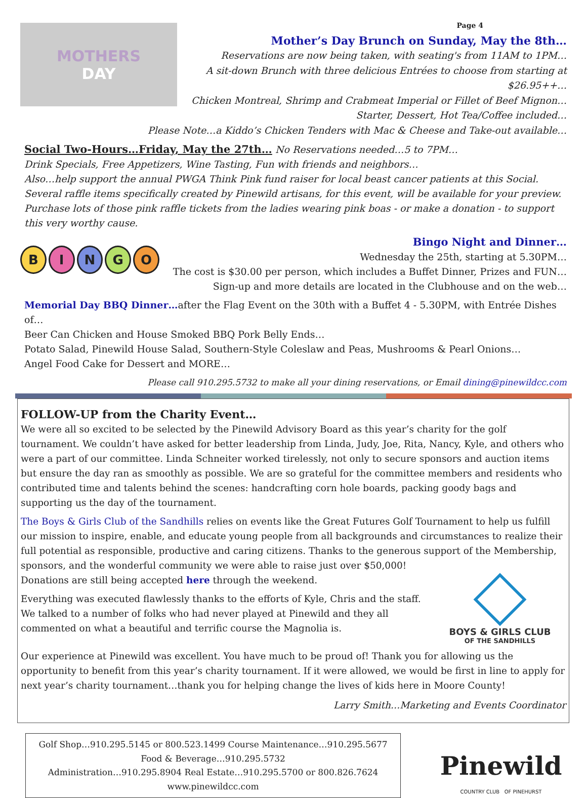MOTHERS
DAY
Page 4
Mother’s Day Brunch on Sunday, May the 8th…
Reservations are now being taken, with seating's from 11AM to 1PM…
A sit-down Brunch with three delicious Entrées to choose from starting at $26.95++…
Chicken Montreal, Shrimp and Crabmeat Imperial or Fillet of Beef Mignon…
Starter, Dessert, Hot Tea/Coffee included…
Please Note…a Kiddo’s Chicken Tenders with Mac & Cheese and Take-out available…
Social Two-Hours…Friday, May the 27th… No Reservations needed…5 to 7PM…
Drink Specials, Free Appetizers, Wine Tasting, Fun with friends and neighbors…
Also…help support the annual PWGA Think Pink fund raiser for local beast cancer patients at this Social.
Several raffle items specifically created by Pinewild artisans, for this event, will be available for your preview. Purchase lots of those pink raffle tickets from the ladies wearing pink boas - or make a donation - to support this very worthy cause.
B I N G O
Bingo Night and Dinner…
Wednesday the 25th, starting at 5.30PM…
The cost is $30.00 per person, which includes a Buffet Dinner, Prizes and FUN…
Sign-up and more details are located in the Clubhouse and on the web…
Memorial Day BBQ Dinner…after the Flag Event on the 30th with a Buffet 4 - 5.30PM, with Entrée Dishes of…
Beer Can Chicken and House Smoked BBQ Pork Belly Ends…
Potato Salad, Pinewild House Salad, Southern-Style Coleslaw and Peas, Mushrooms & Pearl Onions…
Angel Food Cake for Dessert and MORE…
Please call 910.295.5732 to make all your dining reservations, or Email dining@pinewildcc.com
FOLLOW-UP from the Charity Event…
We were all so excited to be selected by the Pinewild Advisory Board as this year’s charity for the golf tournament. We couldn’t have asked for better leadership from Linda, Judy, Joe, Rita, Nancy, Kyle, and others who were a part of our committee. Linda Schneiter worked tirelessly, not only to secure sponsors and auction items but ensure the day ran as smoothly as possible. We are so grateful for the committee members and residents who contributed time and talents behind the scenes: handcrafting corn hole boards, packing goody bags and supporting us the day of the tournament.
The Boys & Girls Club of the Sandhills relies on events like the Great Futures Golf Tournament to help us fulfill our mission to inspire, enable, and educate young people from all backgrounds and circumstances to realize their full potential as responsible, productive and caring citizens. Thanks to the generous support of the Membership, sponsors, and the wonderful community we were able to raise just over $50,000!
Donations are still being accepted here through the weekend.
Everything was executed flawlessly thanks to the efforts of Kyle, Chris and the staff. We talked to a number of folks who had never played at Pinewild and they all commented on what a beautiful and terrific course the Magnolia is.
BOYS & GIRLS CLUB
OF THE SANDHILLS
Our experience at Pinewild was excellent. You have much to be proud of! Thank you for allowing us the opportunity to benefit from this year’s charity tournament. If it were allowed, we would be first in line to apply for next year’s charity tournament…thank you for helping change the lives of kids here in Moore County!
Larry Smith…Marketing and Events Coordinator
Golf Shop…910.295.5145 or 800.523.1499 Course Maintenance…910.295.5677
Food & Beverage…910.295.5732
Administration…910.295.8904 Real Estate…910.295.5700 or 800.826.7624
www.pinewildcc.com
Pinewild
COUNTRY CLUB OF PINEHURST